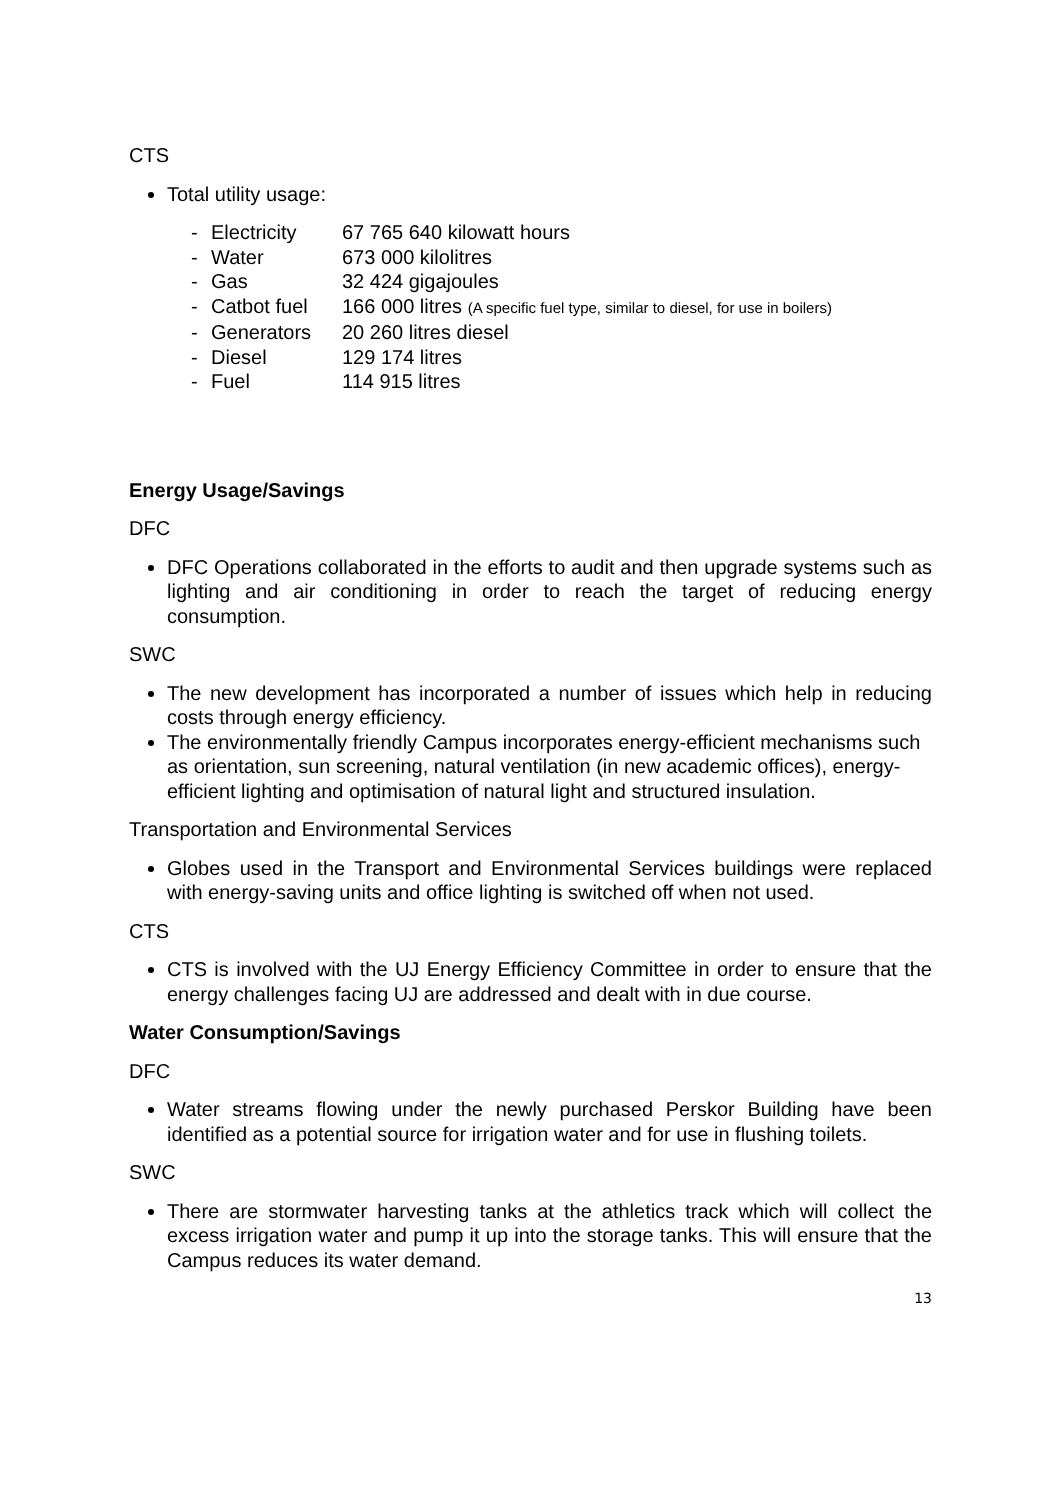CTS
Total utility usage:
- Electricity 67 765 640 kilowatt hours
- Water 673 000 kilolitres
- Gas 32 424 gigajoules
- Catbot fuel 166 000 litres (A specific fuel type, similar to diesel, for use in boilers)
- Generators 20 260 litres diesel
- Diesel 129 174 litres
- Fuel 114 915 litres
Energy Usage/Savings
DFC
DFC Operations collaborated in the efforts to audit and then upgrade systems such as lighting and air conditioning in order to reach the target of reducing energy consumption.
SWC
The new development has incorporated a number of issues which help in reducing costs through energy efficiency.
The environmentally friendly Campus incorporates energy-efficient mechanisms such as orientation, sun screening, natural ventilation (in new academic offices), energy-efficient lighting and optimisation of natural light and structured insulation.
Transportation and Environmental Services
Globes used in the Transport and Environmental Services buildings were replaced with energy-saving units and office lighting is switched off when not used.
CTS
CTS is involved with the UJ Energy Efficiency Committee in order to ensure that the energy challenges facing UJ are addressed and dealt with in due course.
Water Consumption/Savings
DFC
Water streams flowing under the newly purchased Perskor Building have been identified as a potential source for irrigation water and for use in flushing toilets.
SWC
There are stormwater harvesting tanks at the athletics track which will collect the excess irrigation water and pump it up into the storage tanks. This will ensure that the Campus reduces its water demand.
13